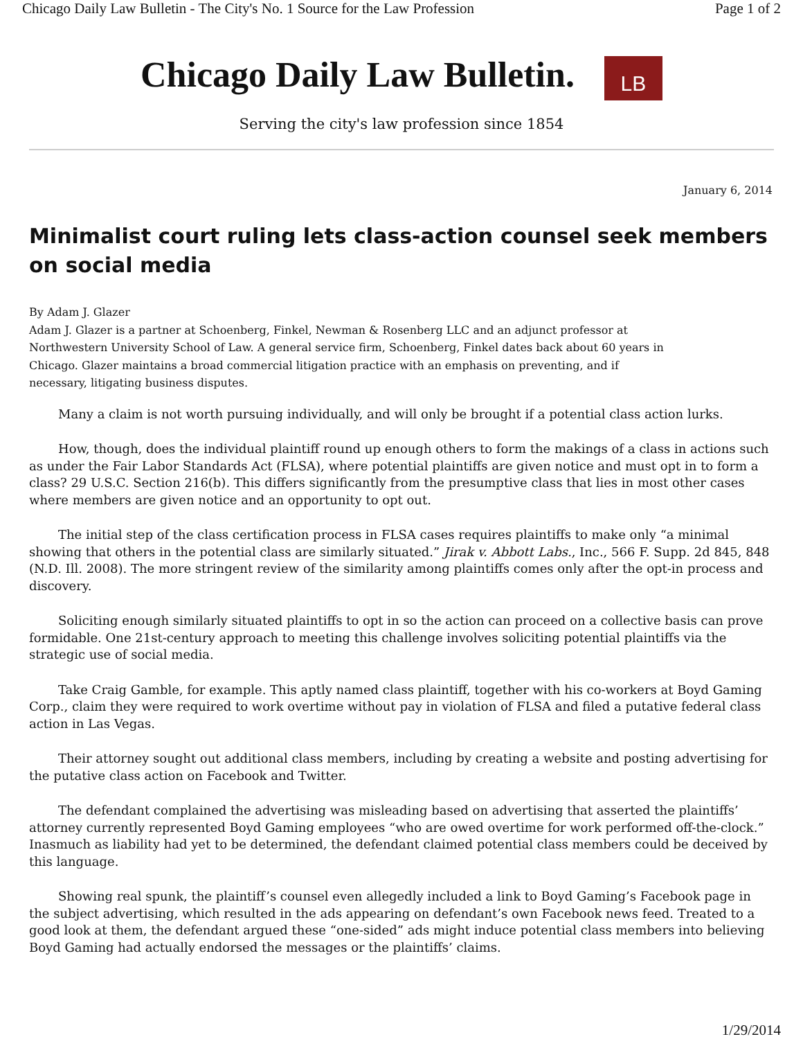Chicago Daily Law Bulletin - The City's No. 1 Source for the Law Profession Page 1 of 2
Chicago Daily Law Bulletin. LB
Serving the city's law profession since 1854
January 6, 2014
Minimalist court ruling lets class-action counsel seek members on social media
By Adam J. Glazer
Adam J. Glazer is a partner at Schoenberg, Finkel, Newman & Rosenberg LLC and an adjunct professor at
Northwestern University School of Law. A general service firm, Schoenberg, Finkel dates back about 60 years in
Chicago. Glazer maintains a broad commercial litigation practice with an emphasis on preventing, and if
necessary, litigating business disputes.
Many a claim is not worth pursuing individually, and will only be brought if a potential class action lurks.
How, though, does the individual plaintiff round up enough others to form the makings of a class in actions such as under the Fair Labor Standards Act (FLSA), where potential plaintiffs are given notice and must opt in to form a class? 29 U.S.C. Section 216(b). This differs significantly from the presumptive class that lies in most other cases where members are given notice and an opportunity to opt out.
The initial step of the class certification process in FLSA cases requires plaintiffs to make only “a minimal showing that others in the potential class are similarly situated.” Jirak v. Abbott Labs., Inc., 566 F. Supp. 2d 845, 848 (N.D. Ill. 2008). The more stringent review of the similarity among plaintiffs comes only after the opt-in process and discovery.
Soliciting enough similarly situated plaintiffs to opt in so the action can proceed on a collective basis can prove formidable. One 21st-century approach to meeting this challenge involves soliciting potential plaintiffs via the strategic use of social media.
Take Craig Gamble, for example. This aptly named class plaintiff, together with his co-workers at Boyd Gaming Corp., claim they were required to work overtime without pay in violation of FLSA and filed a putative federal class action in Las Vegas.
Their attorney sought out additional class members, including by creating a website and posting advertising for the putative class action on Facebook and Twitter.
The defendant complained the advertising was misleading based on advertising that asserted the plaintiffs’ attorney currently represented Boyd Gaming employees “who are owed overtime for work performed off-the-clock.” Inasmuch as liability had yet to be determined, the defendant claimed potential class members could be deceived by this language.
Showing real spunk, the plaintiff’s counsel even allegedly included a link to Boyd Gaming’s Facebook page in the subject advertising, which resulted in the ads appearing on defendant’s own Facebook news feed. Treated to a good look at them, the defendant argued these “one-sided” ads might induce potential class members into believing Boyd Gaming had actually endorsed the messages or the plaintiffs’ claims.
1/29/2014